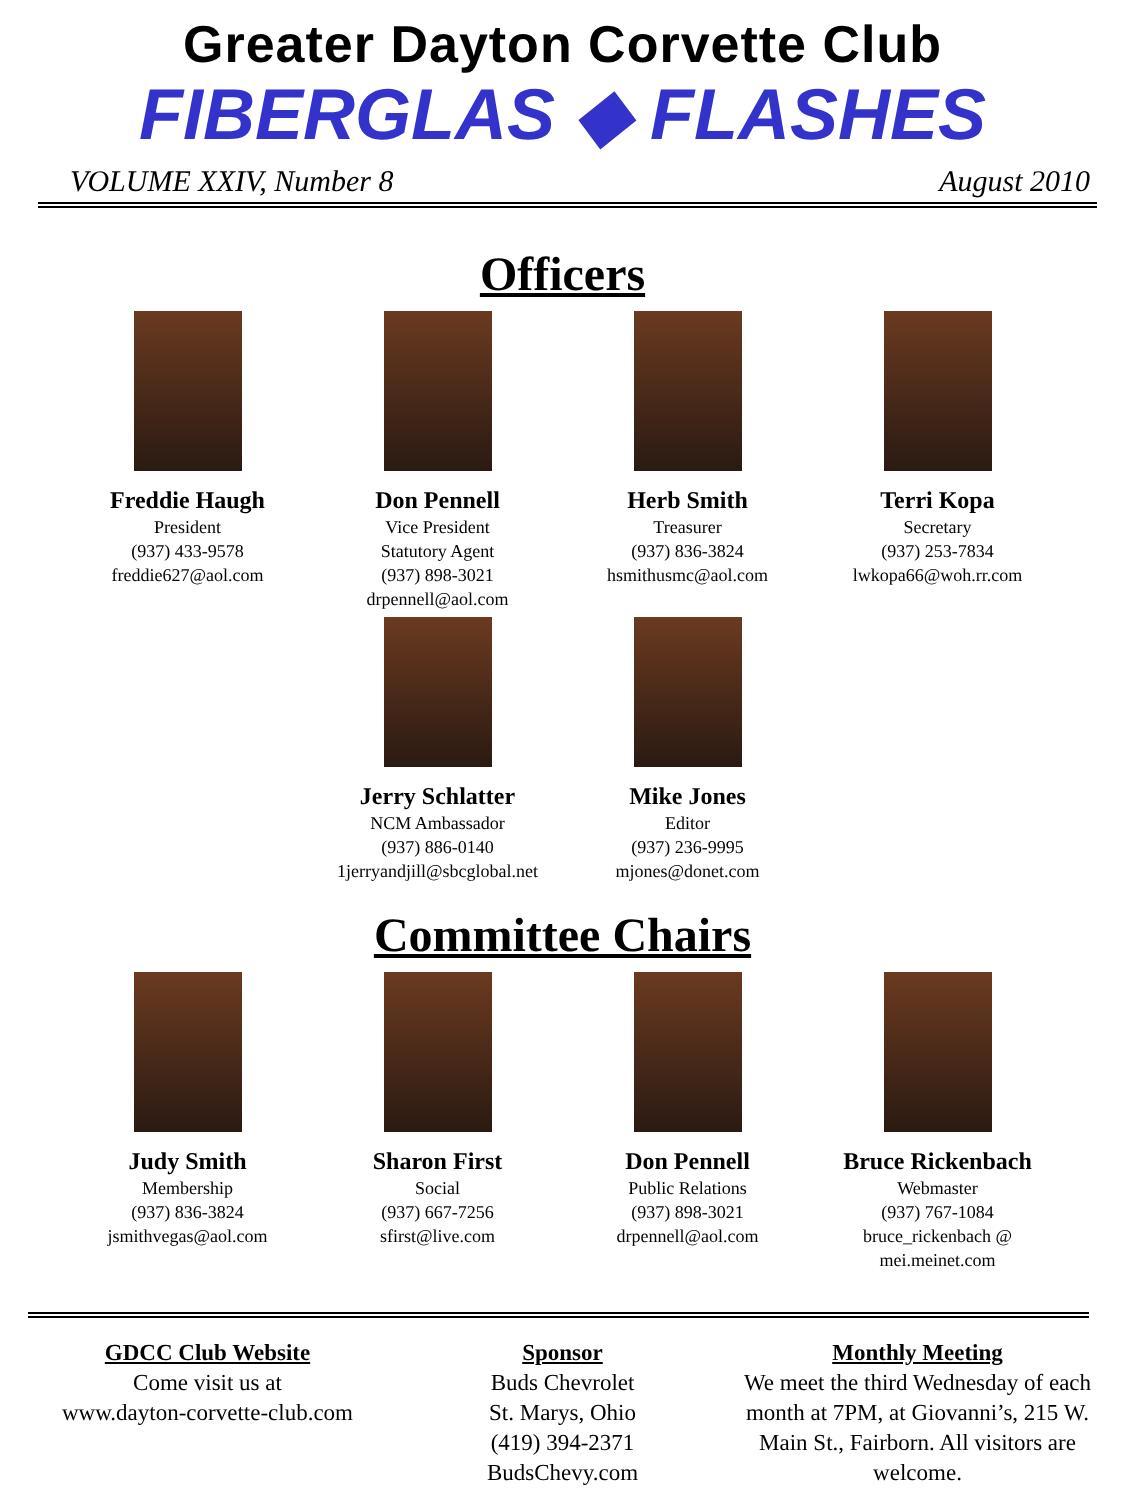Greater Dayton Corvette Club
FIBERGLAS ◆ FLASHES
VOLUME XXIV, Number 8 August 2010
Officers
Freddie Haugh
President
(937) 433-9578
freddie627@aol.com
Don Pennell
Vice President
Statutory Agent
(937) 898-3021
drpennell@aol.com
Herb Smith
Treasurer
(937) 836-3824
hsmithusmc@aol.com
Terri Kopa
Secretary
(937) 253-7834
lwkopa66@woh.rr.com
Jerry Schlatter
NCM Ambassador
(937) 886-0140
1jerryandjill@sbcglobal.net
Mike Jones
Editor
(937) 236-9995
mjones@donet.com
Committee Chairs
Judy Smith
Membership
(937) 836-3824
jsmithvegas@aol.com
Sharon First
Social
(937) 667-7256
sfirst@live.com
Don Pennell
Public Relations
(937) 898-3021
drpennell@aol.com
Bruce Rickenbach
Webmaster
(937) 767-1084
bruce_rickenbach @
mei.meinet.com
GDCC Club Website
Come visit us at
www.dayton-corvette-club.com
Sponsor
Buds Chevrolet
St. Marys, Ohio
(419) 394-2371
BudsChevy.com
Monthly Meeting
We meet the third Wednesday of each month at 7PM, at Giovanni’s, 215 W. Main St., Fairborn. All visitors are welcome.